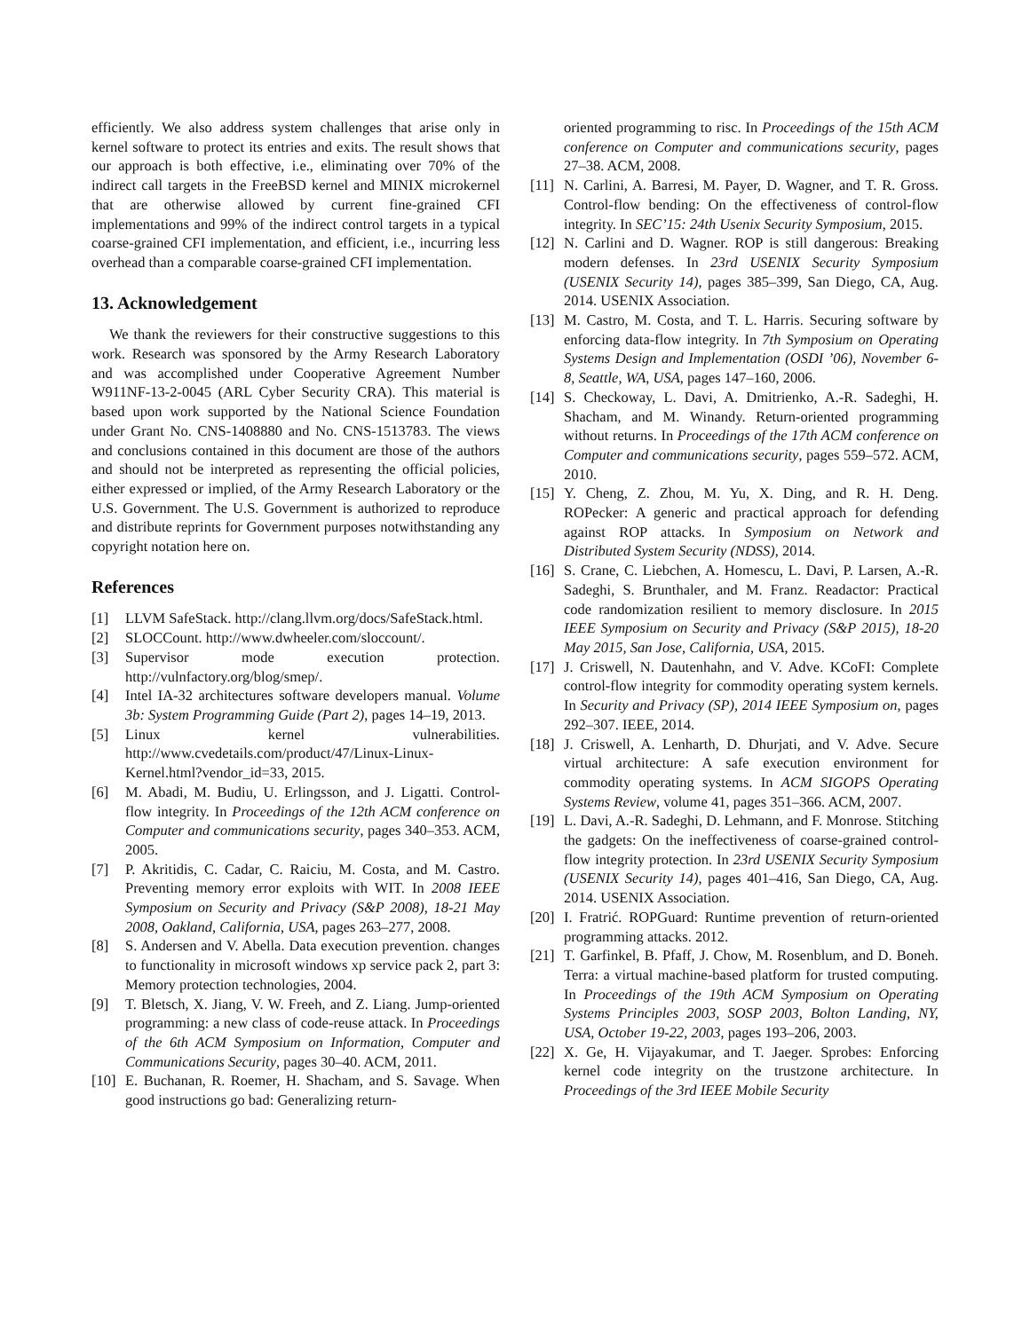efficiently. We also address system challenges that arise only in kernel software to protect its entries and exits. The result shows that our approach is both effective, i.e., eliminating over 70% of the indirect call targets in the FreeBSD kernel and MINIX microkernel that are otherwise allowed by current fine-grained CFI implementations and 99% of the indirect control targets in a typical coarse-grained CFI implementation, and efficient, i.e., incurring less overhead than a comparable coarse-grained CFI implementation.
13. Acknowledgement
We thank the reviewers for their constructive suggestions to this work. Research was sponsored by the Army Research Laboratory and was accomplished under Cooperative Agreement Number W911NF-13-2-0045 (ARL Cyber Security CRA). This material is based upon work supported by the National Science Foundation under Grant No. CNS-1408880 and No. CNS-1513783. The views and conclusions contained in this document are those of the authors and should not be interpreted as representing the official policies, either expressed or implied, of the Army Research Laboratory or the U.S. Government. The U.S. Government is authorized to reproduce and distribute reprints for Government purposes notwithstanding any copyright notation here on.
References
[1] LLVM SafeStack. http://clang.llvm.org/docs/SafeStack.html.
[2] SLOCCount. http://www.dwheeler.com/sloccount/.
[3] Supervisor mode execution protection. http://vulnfactory.org/blog/smep/.
[4] Intel IA-32 architectures software developers manual. Volume 3b: System Programming Guide (Part 2), pages 14–19, 2013.
[5] Linux kernel vulnerabilities. http://www.cvedetails.com/product/47/Linux-Linux-Kernel.html?vendor_id=33, 2015.
[6] M. Abadi, M. Budiu, U. Erlingsson, and J. Ligatti. Control-flow integrity. In Proceedings of the 12th ACM conference on Computer and communications security, pages 340–353. ACM, 2005.
[7] P. Akritidis, C. Cadar, C. Raiciu, M. Costa, and M. Castro. Preventing memory error exploits with WIT. In 2008 IEEE Symposium on Security and Privacy (S&P 2008), 18-21 May 2008, Oakland, California, USA, pages 263–277, 2008.
[8] S. Andersen and V. Abella. Data execution prevention. changes to functionality in microsoft windows xp service pack 2, part 3: Memory protection technologies, 2004.
[9] T. Bletsch, X. Jiang, V. W. Freeh, and Z. Liang. Jump-oriented programming: a new class of code-reuse attack. In Proceedings of the 6th ACM Symposium on Information, Computer and Communications Security, pages 30–40. ACM, 2011.
[10] E. Buchanan, R. Roemer, H. Shacham, and S. Savage. When good instructions go bad: Generalizing return-
oriented programming to risc. In Proceedings of the 15th ACM conference on Computer and communications security, pages 27–38. ACM, 2008.
[11] N. Carlini, A. Barresi, M. Payer, D. Wagner, and T. R. Gross. Control-flow bending: On the effectiveness of control-flow integrity. In SEC’15: 24th Usenix Security Symposium, 2015.
[12] N. Carlini and D. Wagner. ROP is still dangerous: Breaking modern defenses. In 23rd USENIX Security Symposium (USENIX Security 14), pages 385–399, San Diego, CA, Aug. 2014. USENIX Association.
[13] M. Castro, M. Costa, and T. L. Harris. Securing software by enforcing data-flow integrity. In 7th Symposium on Operating Systems Design and Implementation (OSDI ’06), November 6-8, Seattle, WA, USA, pages 147–160, 2006.
[14] S. Checkoway, L. Davi, A. Dmitrienko, A.-R. Sadeghi, H. Shacham, and M. Winandy. Return-oriented programming without returns. In Proceedings of the 17th ACM conference on Computer and communications security, pages 559–572. ACM, 2010.
[15] Y. Cheng, Z. Zhou, M. Yu, X. Ding, and R. H. Deng. ROPecker: A generic and practical approach for defending against ROP attacks. In Symposium on Network and Distributed System Security (NDSS), 2014.
[16] S. Crane, C. Liebchen, A. Homescu, L. Davi, P. Larsen, A.-R. Sadeghi, S. Brunthaler, and M. Franz. Readactor: Practical code randomization resilient to memory disclosure. In 2015 IEEE Symposium on Security and Privacy (S&P 2015), 18-20 May 2015, San Jose, California, USA, 2015.
[17] J. Criswell, N. Dautenhahn, and V. Adve. KCoFI: Complete control-flow integrity for commodity operating system kernels. In Security and Privacy (SP), 2014 IEEE Symposium on, pages 292–307. IEEE, 2014.
[18] J. Criswell, A. Lenharth, D. Dhurjati, and V. Adve. Secure virtual architecture: A safe execution environment for commodity operating systems. In ACM SIGOPS Operating Systems Review, volume 41, pages 351–366. ACM, 2007.
[19] L. Davi, A.-R. Sadeghi, D. Lehmann, and F. Monrose. Stitching the gadgets: On the ineffectiveness of coarse-grained control-flow integrity protection. In 23rd USENIX Security Symposium (USENIX Security 14), pages 401–416, San Diego, CA, Aug. 2014. USENIX Association.
[20] I. Fratrić. ROPGuard: Runtime prevention of return-oriented programming attacks. 2012.
[21] T. Garfinkel, B. Pfaff, J. Chow, M. Rosenblum, and D. Boneh. Terra: a virtual machine-based platform for trusted computing. In Proceedings of the 19th ACM Symposium on Operating Systems Principles 2003, SOSP 2003, Bolton Landing, NY, USA, October 19-22, 2003, pages 193–206, 2003.
[22] X. Ge, H. Vijayakumar, and T. Jaeger. Sprobes: Enforcing kernel code integrity on the trustzone architecture. In Proceedings of the 3rd IEEE Mobile Security